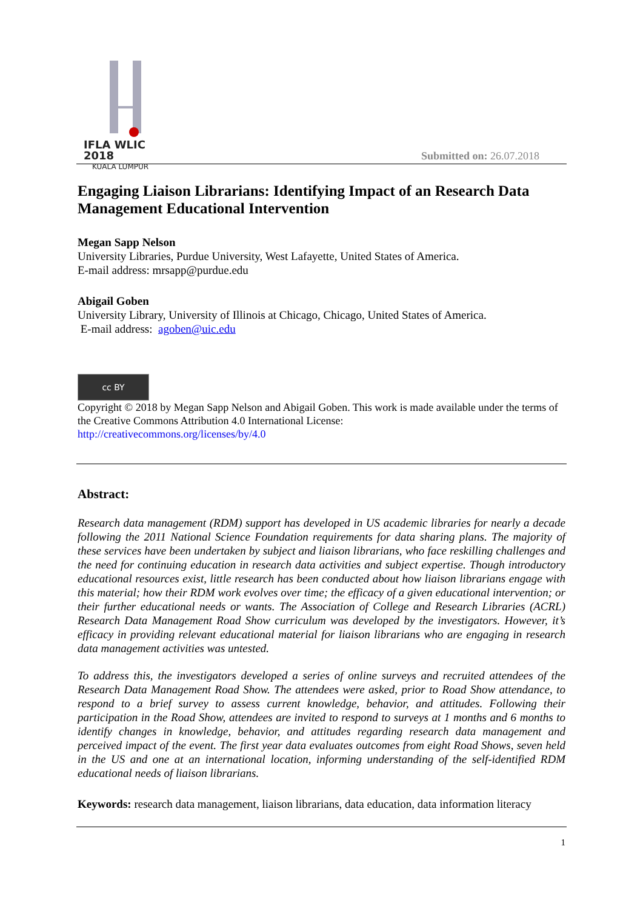IFLA WLIC 2018
KUALA LUMPUR
Submitted on: 26.07.2018
Engaging Liaison Librarians: Identifying Impact of an Research Data Management Educational Intervention
Megan Sapp Nelson
University Libraries, Purdue University, West Lafayette, United States of America.
E-mail address: mrsapp@purdue.edu
Abigail Goben
University Library, University of Illinois at Chicago, Chicago, United States of America.
E-mail address: agoben@uic.edu
cc BY
Copyright © 2018 by Megan Sapp Nelson and Abigail Goben. This work is made available under the terms of the Creative Commons Attribution 4.0 International License:
http://creativecommons.org/licenses/by/4.0
Abstract:
Research data management (RDM) support has developed in US academic libraries for nearly a decade following the 2011 National Science Foundation requirements for data sharing plans. The majority of these services have been undertaken by subject and liaison librarians, who face reskilling challenges and the need for continuing education in research data activities and subject expertise. Though introductory educational resources exist, little research has been conducted about how liaison librarians engage with this material; how their RDM work evolves over time; the efficacy of a given educational intervention; or their further educational needs or wants. The Association of College and Research Libraries (ACRL) Research Data Management Road Show curriculum was developed by the investigators. However, it’s efficacy in providing relevant educational material for liaison librarians who are engaging in research data management activities was untested.
To address this, the investigators developed a series of online surveys and recruited attendees of the Research Data Management Road Show. The attendees were asked, prior to Road Show attendance, to respond to a brief survey to assess current knowledge, behavior, and attitudes. Following their participation in the Road Show, attendees are invited to respond to surveys at 1 months and 6 months to identify changes in knowledge, behavior, and attitudes regarding research data management and perceived impact of the event. The first year data evaluates outcomes from eight Road Shows, seven held in the US and one at an international location, informing understanding of the self-identified RDM educational needs of liaison librarians.
Keywords: research data management, liaison librarians, data education, data information literacy
1